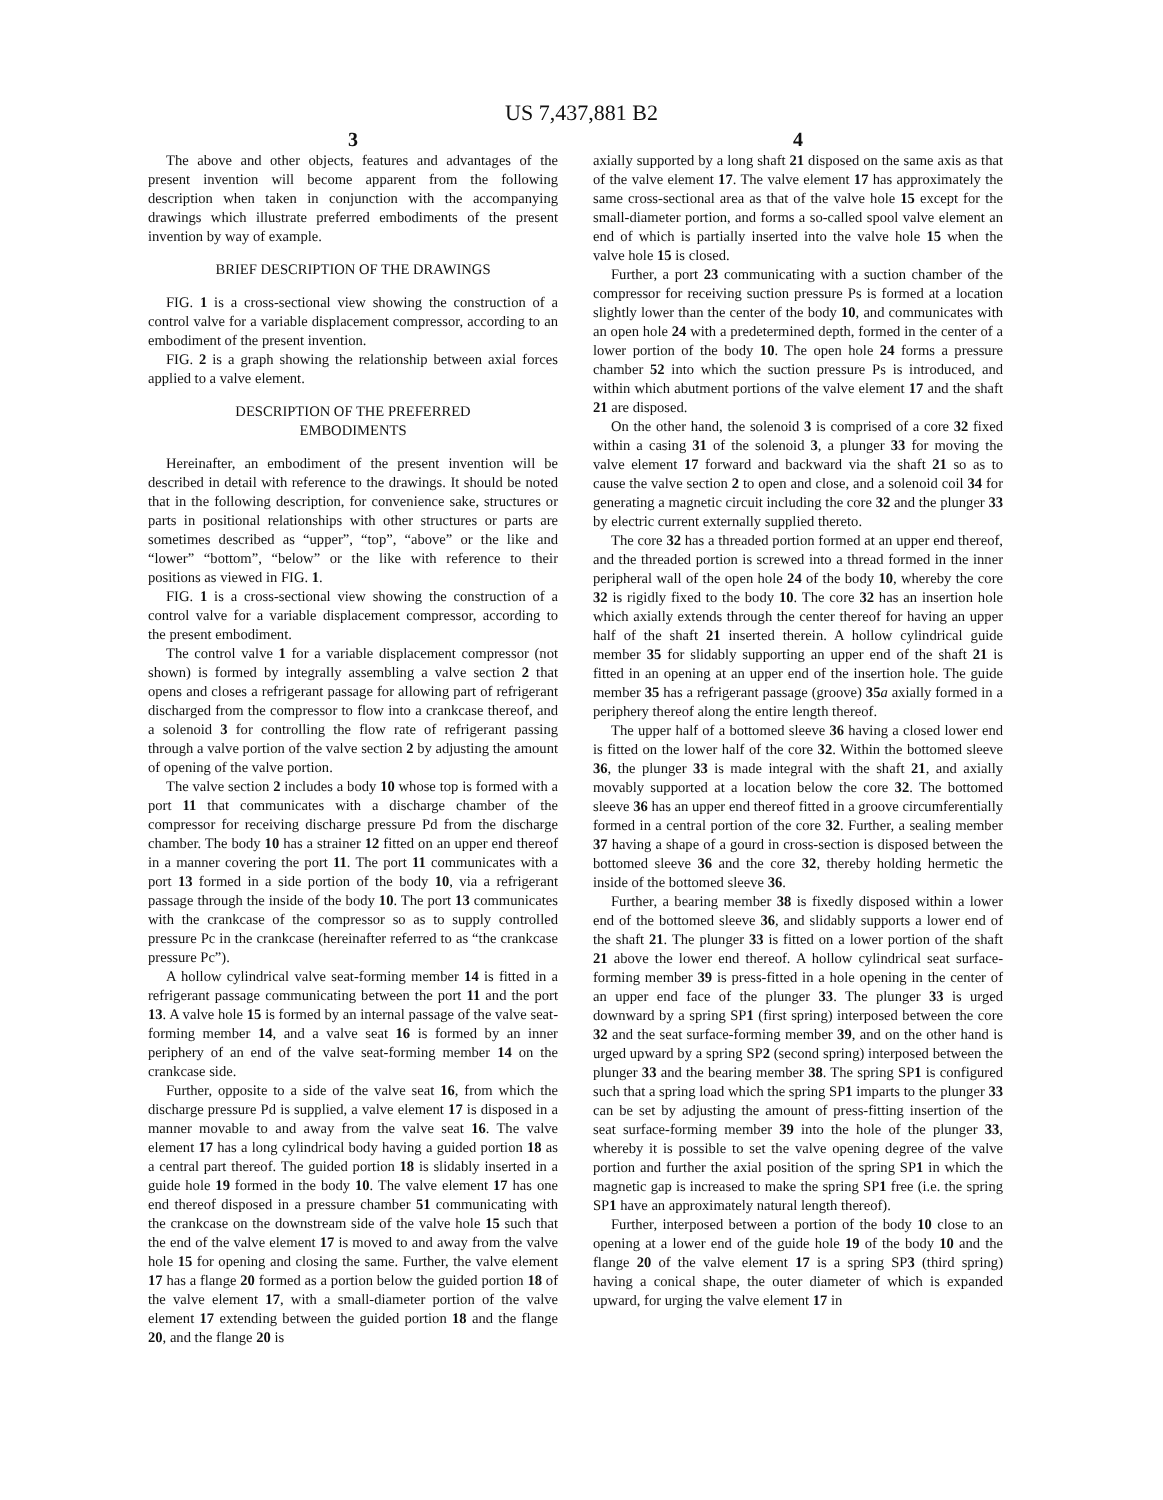US 7,437,881 B2
3
The above and other objects, features and advantages of the present invention will become apparent from the following description when taken in conjunction with the accompanying drawings which illustrate preferred embodiments of the present invention by way of example.
BRIEF DESCRIPTION OF THE DRAWINGS
FIG. 1 is a cross-sectional view showing the construction of a control valve for a variable displacement compressor, according to an embodiment of the present invention.
FIG. 2 is a graph showing the relationship between axial forces applied to a valve element.
DESCRIPTION OF THE PREFERRED
EMBODIMENTS
Hereinafter, an embodiment of the present invention will be described in detail with reference to the drawings. It should be noted that in the following description, for convenience sake, structures or parts in positional relationships with other structures or parts are sometimes described as “upper”, “top”, “above” or the like and “lower” “bottom”, “below” or the like with reference to their positions as viewed in FIG. 1.
FIG. 1 is a cross-sectional view showing the construction of a control valve for a variable displacement compressor, according to the present embodiment.
The control valve 1 for a variable displacement compressor (not shown) is formed by integrally assembling a valve section 2 that opens and closes a refrigerant passage for allowing part of refrigerant discharged from the compressor to flow into a crankcase thereof, and a solenoid 3 for controlling the flow rate of refrigerant passing through a valve portion of the valve section 2 by adjusting the amount of opening of the valve portion.
The valve section 2 includes a body 10 whose top is formed with a port 11 that communicates with a discharge chamber of the compressor for receiving discharge pressure Pd from the discharge chamber. The body 10 has a strainer 12 fitted on an upper end thereof in a manner covering the port 11. The port 11 communicates with a port 13 formed in a side portion of the body 10, via a refrigerant passage through the inside of the body 10. The port 13 communicates with the crankcase of the compressor so as to supply controlled pressure Pc in the crankcase (hereinafter referred to as “the crankcase pressure Pc”).
A hollow cylindrical valve seat-forming member 14 is fitted in a refrigerant passage communicating between the port 11 and the port 13. A valve hole 15 is formed by an internal passage of the valve seat-forming member 14, and a valve seat 16 is formed by an inner periphery of an end of the valve seat-forming member 14 on the crankcase side.
Further, opposite to a side of the valve seat 16, from which the discharge pressure Pd is supplied, a valve element 17 is disposed in a manner movable to and away from the valve seat 16. The valve element 17 has a long cylindrical body having a guided portion 18 as a central part thereof. The guided portion 18 is slidably inserted in a guide hole 19 formed in the body 10. The valve element 17 has one end thereof disposed in a pressure chamber 51 communicating with the crankcase on the downstream side of the valve hole 15 such that the end of the valve element 17 is moved to and away from the valve hole 15 for opening and closing the same. Further, the valve element 17 has a flange 20 formed as a portion below the guided portion 18 of the valve element 17, with a small-diameter portion of the valve element 17 extending between the guided portion 18 and the flange 20, and the flange 20 is
4
axially supported by a long shaft 21 disposed on the same axis as that of the valve element 17. The valve element 17 has approximately the same cross-sectional area as that of the valve hole 15 except for the small-diameter portion, and forms a so-called spool valve element an end of which is partially inserted into the valve hole 15 when the valve hole 15 is closed.
Further, a port 23 communicating with a suction chamber of the compressor for receiving suction pressure Ps is formed at a location slightly lower than the center of the body 10, and communicates with an open hole 24 with a predetermined depth, formed in the center of a lower portion of the body 10. The open hole 24 forms a pressure chamber 52 into which the suction pressure Ps is introduced, and within which abutment portions of the valve element 17 and the shaft 21 are disposed.
On the other hand, the solenoid 3 is comprised of a core 32 fixed within a casing 31 of the solenoid 3, a plunger 33 for moving the valve element 17 forward and backward via the shaft 21 so as to cause the valve section 2 to open and close, and a solenoid coil 34 for generating a magnetic circuit including the core 32 and the plunger 33 by electric current externally supplied thereto.
The core 32 has a threaded portion formed at an upper end thereof, and the threaded portion is screwed into a thread formed in the inner peripheral wall of the open hole 24 of the body 10, whereby the core 32 is rigidly fixed to the body 10. The core 32 has an insertion hole which axially extends through the center thereof for having an upper half of the shaft 21 inserted therein. A hollow cylindrical guide member 35 for slidably supporting an upper end of the shaft 21 is fitted in an opening at an upper end of the insertion hole. The guide member 35 has a refrigerant passage (groove) 35 a axially formed in a periphery thereof along the entire length thereof.
The upper half of a bottomed sleeve 36 having a closed lower end is fitted on the lower half of the core 32. Within the bottomed sleeve 36, the plunger 33 is made integral with the shaft 21, and axially movably supported at a location below the core 32. The bottomed sleeve 36 has an upper end thereof fitted in a groove circumferentially formed in a central portion of the core 32. Further, a sealing member 37 having a shape of a gourd in cross-section is disposed between the bottomed sleeve 36 and the core 32, thereby holding hermetic the inside of the bottomed sleeve 36.
Further, a bearing member 38 is fixedly disposed within a lower end of the bottomed sleeve 36, and slidably supports a lower end of the shaft 21. The plunger 33 is fitted on a lower portion of the shaft 21 above the lower end thereof. A hollow cylindrical seat surface-forming member 39 is press-fitted in a hole opening in the center of an upper end face of the plunger 33. The plunger 33 is urged downward by a spring SP1 (first spring) interposed between the core 32 and the seat surface-forming member 39, and on the other hand is urged upward by a spring SP2 (second spring) interposed between the plunger 33 and the bearing member 38. The spring SP1 is configured such that a spring load which the spring SP1 imparts to the plunger 33 can be set by adjusting the amount of press-fitting insertion of the seat surface-forming member 39 into the hole of the plunger 33, whereby it is possible to set the valve opening degree of the valve portion and further the axial position of the spring SP1 in which the magnetic gap is increased to make the spring SP1 free (i.e. the spring SP1 have an approximately natural length thereof).
Further, interposed between a portion of the body 10 close to an opening at a lower end of the guide hole 19 of the body 10 and the flange 20 of the valve element 17 is a spring SP3 (third spring) having a conical shape, the outer diameter of which is expanded upward, for urging the valve element 17 in